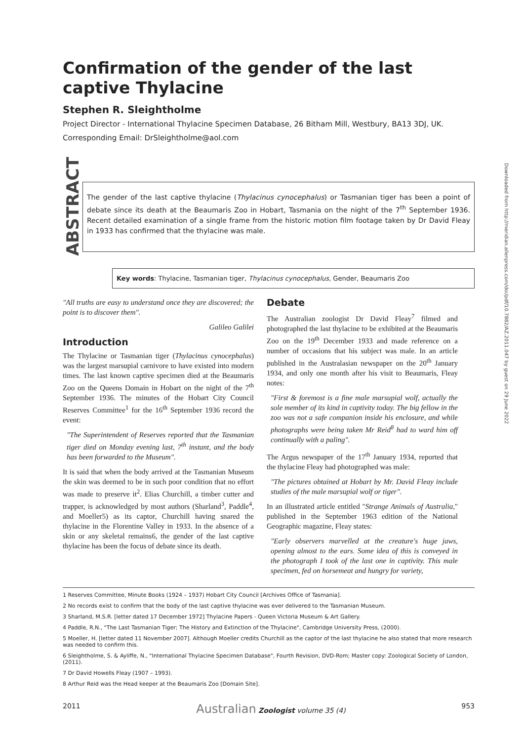Confirmation of the gender of the last captive Thylacine
Stephen R. Sleightholme
Project Director - International Thylacine Specimen Database, 26 Bitham Mill, Westbury, BA13 3DJ, UK.
Corresponding Email: DrSleightholme@aol.com
ABSTRACT
The gender of the last captive thylacine (Thylacinus cynocephalus) or Tasmanian tiger has been a point of debate since its death at the Beaumaris Zoo in Hobart, Tasmania on the night of the 7<sup>th</sup> September 1936. Recent detailed examination of a single frame from the historic motion film footage taken by Dr David Fleay in 1933 has confirmed that the thylacine was male.
Key words: Thylacine, Tasmanian tiger, Thylacinus cynocephalus, Gender, Beaumaris Zoo
"All truths are easy to understand once they are discovered; the point is to discover them".
Galileo Galilei
Introduction
The Thylacine or Tasmanian tiger (Thylacinus cynocephalus) was the largest marsupial carnivore to have existed into modern times. The last known captive specimen died at the Beaumaris Zoo on the Queens Domain in Hobart on the night of the 7<sup>th</sup> September 1936. The minutes of the Hobart City Council Reserves Committee<sup>1</sup> for the 16<sup>th</sup> September 1936 record the event:
"The Superintendent of Reserves reported that the Tasmanian tiger died on Monday evening last, 7<sup>th</sup> instant, and the body has been forwarded to the Museum".
It is said that when the body arrived at the Tasmanian Museum the skin was deemed to be in such poor condition that no effort was made to preserve it<sup>2</sup>. Elias Churchill, a timber cutter and trapper, is acknowledged by most authors (Sharland<sup>3</sup>, Paddle<sup>4</sup>, and Moeller5) as its captor, Churchill having snared the thylacine in the Florentine Valley in 1933. In the absence of a skin or any skeletal remains6, the gender of the last captive thylacine has been the focus of debate since its death.
Debate
The Australian zoologist Dr David Fleay<sup>7</sup> filmed and photographed the last thylacine to be exhibited at the Beaumaris Zoo on the 19<sup>th</sup> December 1933 and made reference on a number of occasions that his subject was male. In an article published in the Australasian newspaper on the 20<sup>th</sup> January 1934, and only one month after his visit to Beaumaris, Fleay notes:
"First & foremost is a fine male marsupial wolf, actually the sole member of its kind in captivity today. The big fellow in the zoo was not a safe companion inside his enclosure, and while photographs were being taken Mr Reid<sup>8</sup> had to ward him off continually with a paling".
The Argus newspaper of the 17<sup>th</sup> January 1934, reported that the thylacine Fleay had photographed was male:
"The pictures obtained at Hobart by Mr. David Fleay include studies of the male marsupial wolf or tiger".
In an illustrated article entitled "Strange Animals of Australia," published in the September 1963 edition of the National Geographic magazine, Fleay states:
"Early observers marvelled at the creature's huge jaws, opening almost to the ears. Some idea of this is conveyed in the photograph I took of the last one in captivity. This male specimen, fed on horsemeat and hungry for variety,
1 Reserves Committee, Minute Books (1924 – 1937) Hobart City Council [Archives Office of Tasmania].
2 No records exist to confirm that the body of the last captive thylacine was ever delivered to the Tasmanian Museum.
3 Sharland, M.S.R. [letter dated 17 December 1972] Thylacine Papers - Queen Victoria Museum & Art Gallery.
4 Paddle, R.N., "The Last Tasmanian Tiger; The History and Extinction of the Thylacine", Cambridge University Press, (2000).
5 Moeller, H. [letter dated 11 November 2007]. Although Moeller credits Churchill as the captor of the last thylacine he also stated that more research was needed to confirm this.
6 Sleightholme, S. & Ayliffe, N., "International Thylacine Specimen Database", Fourth Revision, DVD-Rom; Master copy: Zoological Society of London, (2011).
7 Dr David Howells Fleay (1907 – 1993).
8 Arthur Reid was the Head keeper at the Beaumaris Zoo [Domain Site].
2011 Australian Zoologist volume 35 (4) 953
Downloaded from http://meridian.allenpress.com/doi/pdf/10.7882/AZ.2011.047 by guest on 29 June 2022